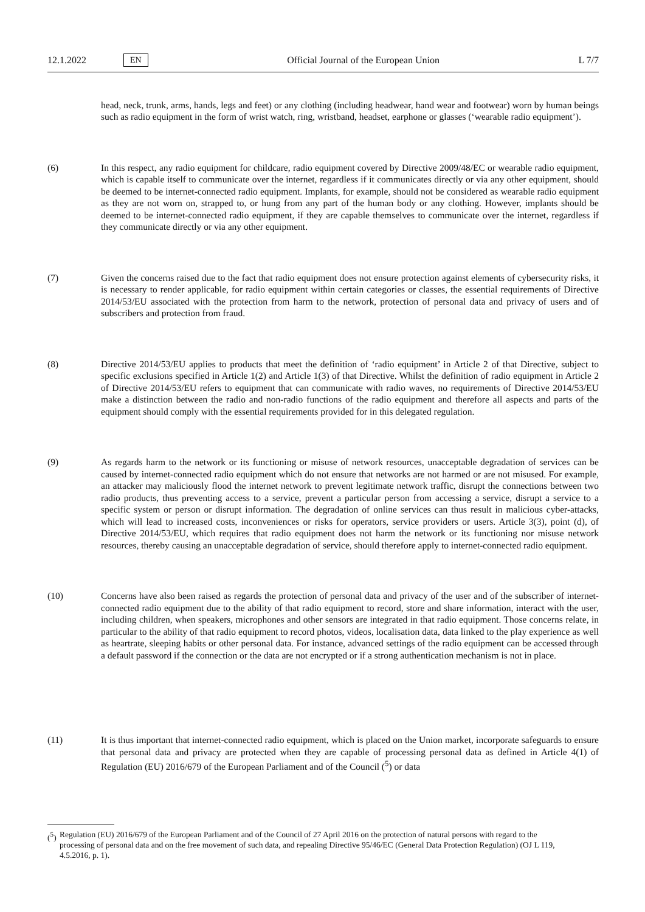12.1.2022 EN Official Journal of the European Union L 7/7
head, neck, trunk, arms, hands, legs and feet) or any clothing (including headwear, hand wear and footwear) worn by human beings such as radio equipment in the form of wrist watch, ring, wristband, headset, earphone or glasses (‘wearable radio equipment’).
(6) In this respect, any radio equipment for childcare, radio equipment covered by Directive 2009/48/EC or wearable radio equipment, which is capable itself to communicate over the internet, regardless if it communicates directly or via any other equipment, should be deemed to be internet-connected radio equipment. Implants, for example, should not be considered as wearable radio equipment as they are not worn on, strapped to, or hung from any part of the human body or any clothing. However, implants should be deemed to be internet-connected radio equipment, if they are capable themselves to communicate over the internet, regardless if they communicate directly or via any other equipment.
(7) Given the concerns raised due to the fact that radio equipment does not ensure protection against elements of cybersecurity risks, it is necessary to render applicable, for radio equipment within certain categories or classes, the essential requirements of Directive 2014/53/EU associated with the protection from harm to the network, protection of personal data and privacy of users and of subscribers and protection from fraud.
(8) Directive 2014/53/EU applies to products that meet the definition of ‘radio equipment’ in Article 2 of that Directive, subject to specific exclusions specified in Article 1(2) and Article 1(3) of that Directive. Whilst the definition of radio equipment in Article 2 of Directive 2014/53/EU refers to equipment that can communicate with radio waves, no requirements of Directive 2014/53/EU make a distinction between the radio and non-radio functions of the radio equipment and therefore all aspects and parts of the equipment should comply with the essential requirements provided for in this delegated regulation.
(9) As regards harm to the network or its functioning or misuse of network resources, unacceptable degradation of services can be caused by internet-connected radio equipment which do not ensure that networks are not harmed or are not misused. For example, an attacker may maliciously flood the internet network to prevent legitimate network traffic, disrupt the connections between two radio products, thus preventing access to a service, prevent a particular person from accessing a service, disrupt a service to a specific system or person or disrupt information. The degradation of online services can thus result in malicious cyber-attacks, which will lead to increased costs, inconveniences or risks for operators, service providers or users. Article 3(3), point (d), of Directive 2014/53/EU, which requires that radio equipment does not harm the network or its functioning nor misuse network resources, thereby causing an unacceptable degradation of service, should therefore apply to internet-connected radio equipment.
(10) Concerns have also been raised as regards the protection of personal data and privacy of the user and of the subscriber of internet-connected radio equipment due to the ability of that radio equipment to record, store and share information, interact with the user, including children, when speakers, microphones and other sensors are integrated in that radio equipment. Those concerns relate, in particular to the ability of that radio equipment to record photos, videos, localisation data, data linked to the play experience as well as heartrate, sleeping habits or other personal data. For instance, advanced settings of the radio equipment can be accessed through a default password if the connection or the data are not encrypted or if a strong authentication mechanism is not in place.
(11) It is thus important that internet-connected radio equipment, which is placed on the Union market, incorporate safeguards to ensure that personal data and privacy are protected when they are capable of processing personal data as defined in Article 4(1) of Regulation (EU) 2016/679 of the European Parliament and of the Council (<sup>5</sup>) or data
(<sup>5</sup>) Regulation (EU) 2016/679 of the European Parliament and of the Council of 27 April 2016 on the protection of natural persons with regard to the processing of personal data and on the free movement of such data, and repealing Directive 95/46/EC (General Data Protection Regulation) (OJ L 119, 4.5.2016, p. 1).